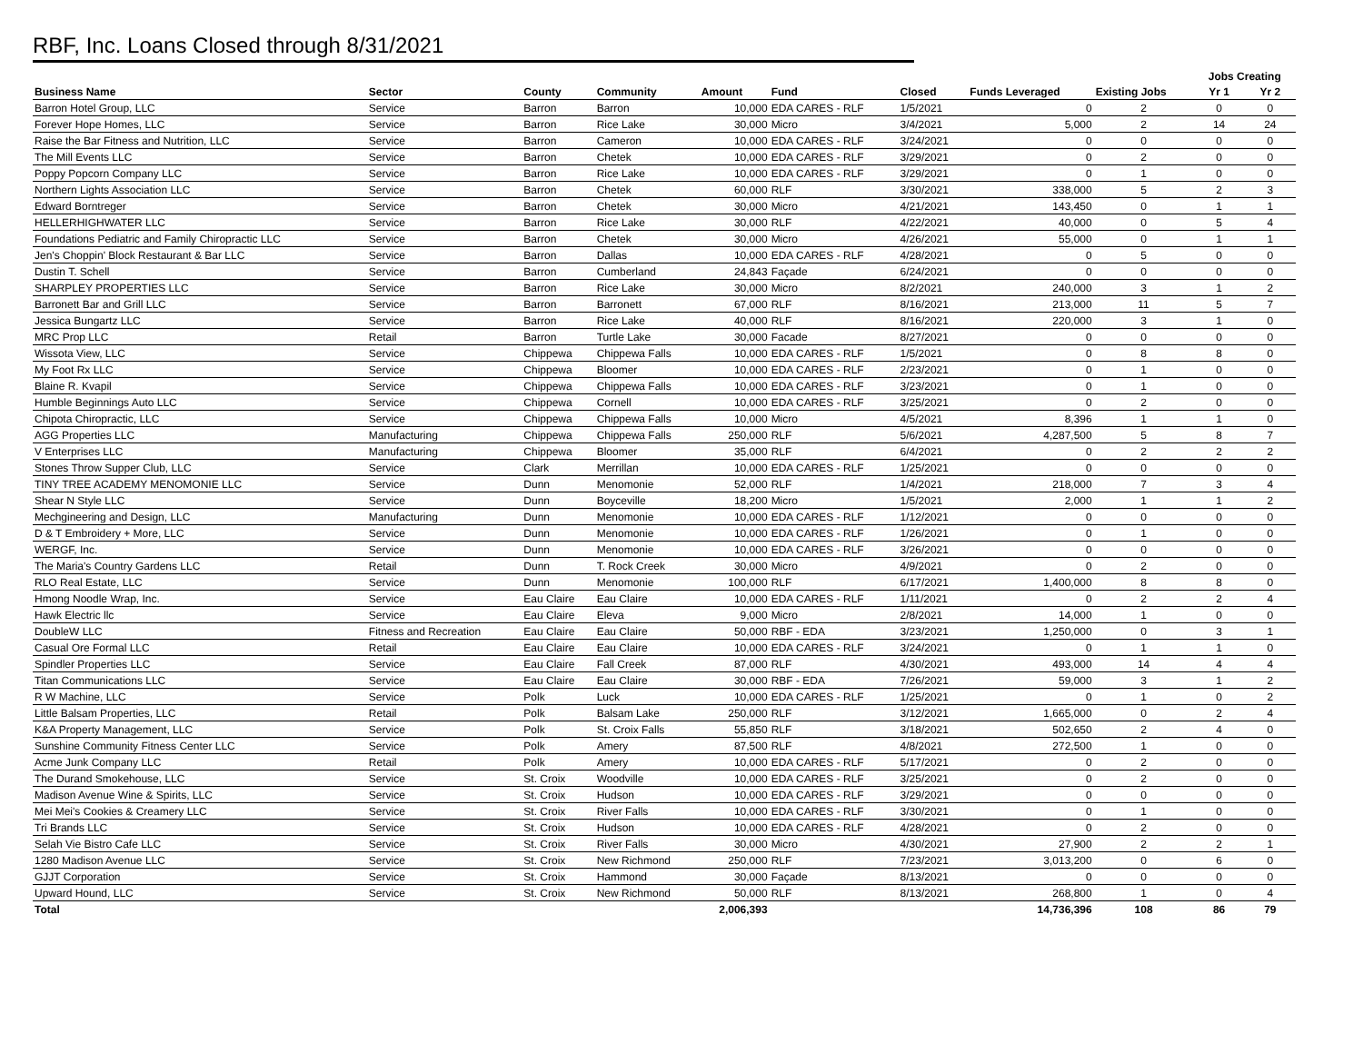RBF, Inc. Loans Closed through 8/31/2021
| | | | | | | | | | Jobs Creating | |
| Business Name | Sector | County | Community | Amount | Fund | Closed | Funds Leveraged | Existing Jobs | Yr 1 | Yr 2 |
| Barron Hotel Group, LLC | Service | Barron | Barron | 10,000 | EDA CARES - RLF | 1/5/2021 | 0 | 2 | 0 | 0 |
| Forever Hope Homes, LLC | Service | Barron | Rice Lake | 30,000 | Micro | 3/4/2021 | 5,000 | 2 | 14 | 24 |
| Raise the Bar Fitness and Nutrition, LLC | Service | Barron | Cameron | 10,000 | EDA CARES - RLF | 3/24/2021 | 0 | 0 | 0 | 0 |
| The Mill Events LLC | Service | Barron | Chetek | 10,000 | EDA CARES - RLF | 3/29/2021 | 0 | 2 | 0 | 0 |
| Poppy Popcorn Company LLC | Service | Barron | Rice Lake | 10,000 | EDA CARES - RLF | 3/29/2021 | 0 | 1 | 0 | 0 |
| Northern Lights Association LLC | Service | Barron | Chetek | 60,000 | RLF | 3/30/2021 | 338,000 | 5 | 2 | 3 |
| Edward Borntreger | Service | Barron | Chetek | 30,000 | Micro | 4/21/2021 | 143,450 | 0 | 1 | 1 |
| HELLERHIGHWATER LLC | Service | Barron | Rice Lake | 30,000 | RLF | 4/22/2021 | 40,000 | 0 | 5 | 4 |
| Foundations Pediatric and Family Chiropractic LLC | Service | Barron | Chetek | 30,000 | Micro | 4/26/2021 | 55,000 | 0 | 1 | 1 |
| Jen's Choppin' Block Restaurant & Bar LLC | Service | Barron | Dallas | 10,000 | EDA CARES - RLF | 4/28/2021 | 0 | 5 | 0 | 0 |
| Dustin T. Schell | Service | Barron | Cumberland | 24,843 | Façade | 6/24/2021 | 0 | 0 | 0 | 0 |
| SHARPLEY PROPERTIES LLC | Service | Barron | Rice Lake | 30,000 | Micro | 8/2/2021 | 240,000 | 3 | 1 | 2 |
| Barronett Bar and Grill LLC | Service | Barron | Barronett | 67,000 | RLF | 8/16/2021 | 213,000 | 11 | 5 | 7 |
| Jessica Bungartz LLC | Service | Barron | Rice Lake | 40,000 | RLF | 8/16/2021 | 220,000 | 3 | 1 | 0 |
| MRC Prop LLC | Retail | Barron | Turtle Lake | 30,000 | Facade | 8/27/2021 | 0 | 0 | 0 | 0 |
| Wissota View, LLC | Service | Chippewa | Chippewa Falls | 10,000 | EDA CARES - RLF | 1/5/2021 | 0 | 8 | 8 | 0 |
| My Foot Rx LLC | Service | Chippewa | Bloomer | 10,000 | EDA CARES - RLF | 2/23/2021 | 0 | 1 | 0 | 0 |
| Blaine R. Kvapil | Service | Chippewa | Chippewa Falls | 10,000 | EDA CARES - RLF | 3/23/2021 | 0 | 1 | 0 | 0 |
| Humble Beginnings Auto LLC | Service | Chippewa | Cornell | 10,000 | EDA CARES - RLF | 3/25/2021 | 0 | 2 | 0 | 0 |
| Chipota Chiropractic, LLC | Service | Chippewa | Chippewa Falls | 10,000 | Micro | 4/5/2021 | 8,396 | 1 | 1 | 0 |
| AGG Properties LLC | Manufacturing | Chippewa | Chippewa Falls | 250,000 | RLF | 5/6/2021 | 4,287,500 | 5 | 8 | 7 |
| V Enterprises LLC | Manufacturing | Chippewa | Bloomer | 35,000 | RLF | 6/4/2021 | 0 | 2 | 2 | 2 |
| Stones Throw Supper Club, LLC | Service | Clark | Merrillan | 10,000 | EDA CARES - RLF | 1/25/2021 | 0 | 0 | 0 | 0 |
| TINY TREE ACADEMY MENOMONIE LLC | Service | Dunn | Menomonie | 52,000 | RLF | 1/4/2021 | 218,000 | 7 | 3 | 4 |
| Shear N Style LLC | Service | Dunn | Boyceville | 18,200 | Micro | 1/5/2021 | 2,000 | 1 | 1 | 2 |
| Mechgineering and Design, LLC | Manufacturing | Dunn | Menomonie | 10,000 | EDA CARES - RLF | 1/12/2021 | 0 | 0 | 0 | 0 |
| D & T Embroidery + More, LLC | Service | Dunn | Menomonie | 10,000 | EDA CARES - RLF | 1/26/2021 | 0 | 1 | 0 | 0 |
| WERGF, Inc. | Service | Dunn | Menomonie | 10,000 | EDA CARES - RLF | 3/26/2021 | 0 | 0 | 0 | 0 |
| The Maria's Country Gardens LLC | Retail | Dunn | T. Rock Creek | 30,000 | Micro | 4/9/2021 | 0 | 2 | 0 | 0 |
| RLO Real Estate, LLC | Service | Dunn | Menomonie | 100,000 | RLF | 6/17/2021 | 1,400,000 | 8 | 8 | 0 |
| Hmong Noodle Wrap, Inc. | Service | Eau Claire | Eau Claire | 10,000 | EDA CARES - RLF | 1/11/2021 | 0 | 2 | 2 | 4 |
| Hawk Electric llc | Service | Eau Claire | Eleva | 9,000 | Micro | 2/8/2021 | 14,000 | 1 | 0 | 0 |
| DoubleW LLC | Fitness and Recreation | Eau Claire | Eau Claire | 50,000 | RBF - EDA | 3/23/2021 | 1,250,000 | 0 | 3 | 1 |
| Casual Ore Formal LLC | Retail | Eau Claire | Eau Claire | 10,000 | EDA CARES - RLF | 3/24/2021 | 0 | 1 | 1 | 0 |
| Spindler Properties LLC | Service | Eau Claire | Fall Creek | 87,000 | RLF | 4/30/2021 | 493,000 | 14 | 4 | 4 |
| Titan Communications LLC | Service | Eau Claire | Eau Claire | 30,000 | RBF - EDA | 7/26/2021 | 59,000 | 3 | 1 | 2 |
| R W Machine, LLC | Service | Polk | Luck | 10,000 | EDA CARES - RLF | 1/25/2021 | 0 | 1 | 0 | 2 |
| Little Balsam Properties, LLC | Retail | Polk | Balsam Lake | 250,000 | RLF | 3/12/2021 | 1,665,000 | 0 | 2 | 4 |
| K&A Property Management, LLC | Service | Polk | St. Croix Falls | 55,850 | RLF | 3/18/2021 | 502,650 | 2 | 4 | 0 |
| Sunshine Community Fitness Center LLC | Service | Polk | Amery | 87,500 | RLF | 4/8/2021 | 272,500 | 1 | 0 | 0 |
| Acme Junk Company LLC | Retail | Polk | Amery | 10,000 | EDA CARES - RLF | 5/17/2021 | 0 | 2 | 0 | 0 |
| The Durand Smokehouse, LLC | Service | St. Croix | Woodville | 10,000 | EDA CARES - RLF | 3/25/2021 | 0 | 2 | 0 | 0 |
| Madison Avenue Wine & Spirits, LLC | Service | St. Croix | Hudson | 10,000 | EDA CARES - RLF | 3/29/2021 | 0 | 0 | 0 | 0 |
| Mei Mei's Cookies & Creamery LLC | Service | St. Croix | River Falls | 10,000 | EDA CARES - RLF | 3/30/2021 | 0 | 1 | 0 | 0 |
| Tri Brands LLC | Service | St. Croix | Hudson | 10,000 | EDA CARES - RLF | 4/28/2021 | 0 | 2 | 0 | 0 |
| Selah Vie Bistro Cafe LLC | Service | St. Croix | River Falls | 30,000 | Micro | 4/30/2021 | 27,900 | 2 | 2 | 1 |
| 1280 Madison Avenue LLC | Service | St. Croix | New Richmond | 250,000 | RLF | 7/23/2021 | 3,013,200 | 0 | 6 | 0 |
| GJJT Corporation | Service | St. Croix | Hammond | 30,000 | Façade | 8/13/2021 | 0 | 0 | 0 | 0 |
| Upward Hound, LLC | Service | St. Croix | New Richmond | 50,000 | RLF | 8/13/2021 | 268,800 | 1 | 0 | 4 |
| Total | | | | 2,006,393 | | | 14,736,396 | 108 | 86 | 79 |